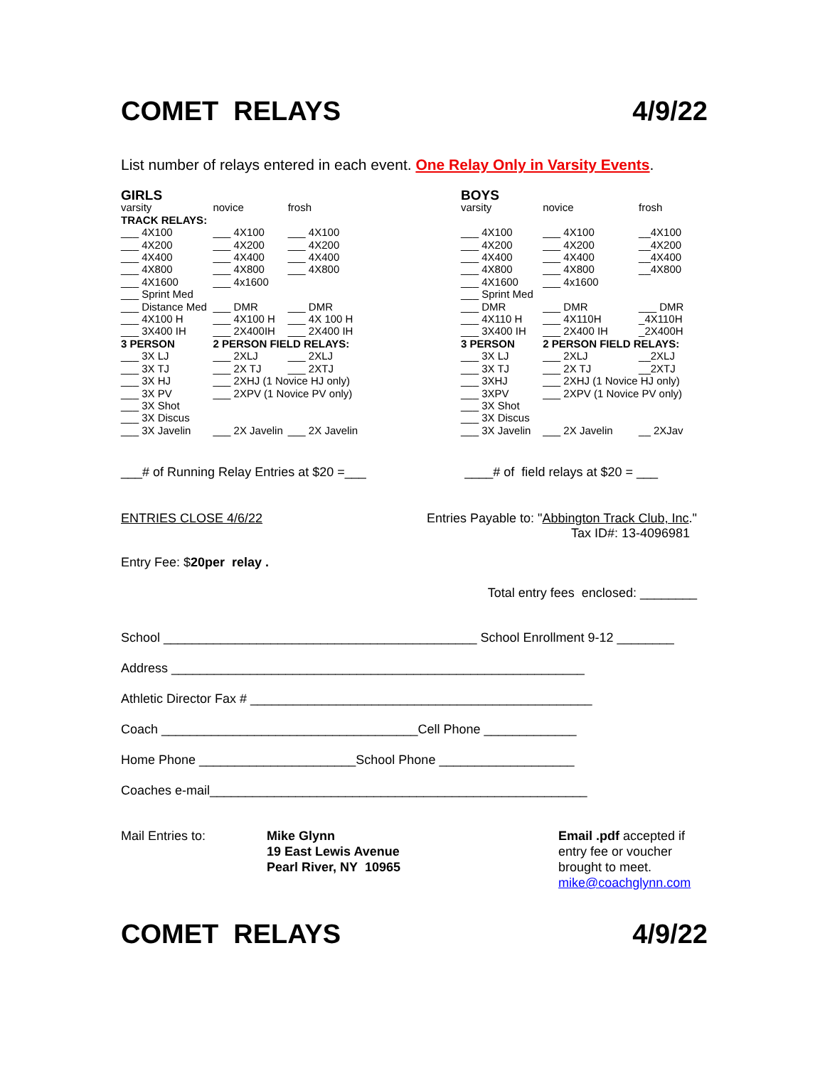COMET RELAYS 4/9/22
List number of relays entered in each event. One Relay Only in Varsity Events.
| GIRLS | | |
| --- | --- | --- |
| varsity | novice | frosh |
| TRACK RELAYS: | | |
| ___ 4X100 | ___ 4X100 | ___ 4X100 |
| ___ 4X200 | ___ 4X200 | ___ 4X200 |
| ___ 4X400 | ___ 4X400 | ___ 4X400 |
| ___ 4X800 | ___ 4X800 | ___ 4X800 |
| ___ 4X1600 | ___ 4x1600 | |
| ___ Sprint Med | | |
| ___ Distance Med | ___ DMR | ___ DMR |
| ___ 4X100 H | ___ 4X100 H | ___ 4X 100 H |
| ___ 3X400 IH | ___ 2X400IH | ___ 2X400 IH |
| 3 PERSON | 2 PERSON FIELD RELAYS: | |
| ___ 3X LJ | ___ 2XLJ | ___ 2XLJ |
| ___ 3X TJ | ___ 2X TJ | ___ 2XTJ |
| ___ 3X HJ | ___ 2XHJ (1 Novice HJ only) | |
| ___ 3X PV | ___ 2XPV (1 Novice PV only) | |
| ___ 3X Shot | | |
| ___ 3X Discus | | |
| ___ 3X Javelin | ___ 2X Javelin | ___ 2X Javelin |
| BOYS | | |
| --- | --- | --- |
| varsity | novice | frosh |
| ___ 4X100 | ___ 4X100 | __4X100 |
| ___ 4X200 | ___ 4X200 | __4X200 |
| ___ 4X400 | ___ 4X400 | __4X400 |
| ___ 4X800 | ___ 4X800 | __4X800 |
| ___ 4X1600 | ___ 4x1600 | |
| ___ Sprint Med | | |
| ___ DMR | ___ DMR | ___ DMR |
| ___ 4X110 H | ___ 4X110H | _4X110H |
| ___ 3X400 IH | ___ 2X400 IH | _2X400H |
| 3 PERSON | 2 PERSON FIELD RELAYS: | |
| ___ 3X LJ | ___ 2XLJ | __2XLJ |
| ___ 3X TJ | ___ 2X TJ | __2XTJ |
| ___ 3XHJ | ___ 2XHJ (1 Novice HJ only) | |
| ___ 3XPV | ___ 2XPV (1 Novice PV only) | |
| ___ 3X Shot | | |
| ___ 3X Discus | | |
| ___ 3X Javelin | ___ 2X Javelin | __ 2XJav |
___# of Running Relay Entries at $20 =___ ____# of field relays at $20 = ___
ENTRIES CLOSE 4/6/22 Entries Payable to: "Abbington Track Club, Inc."
Tax ID#: 13-4096981
Entry Fee: $20per relay .
Total entry fees enclosed: ________
School ____________________________________________ School Enrollment 9-12 ________
Address __________________________________________________________
Athletic Director Fax # ________________________________________________
Coach ____________________________________Cell Phone _____________
Home Phone ______________________School Phone ___________________
Coaches e-mail_____________________________________________________
Mail Entries to: Mike Glynn
19 East Lewis Avenue
Pearl River, NY 10965
Email .pdf accepted if
entry fee or voucher
brought to meet.
mike@coachglynn.com
COMET RELAYS 4/9/22